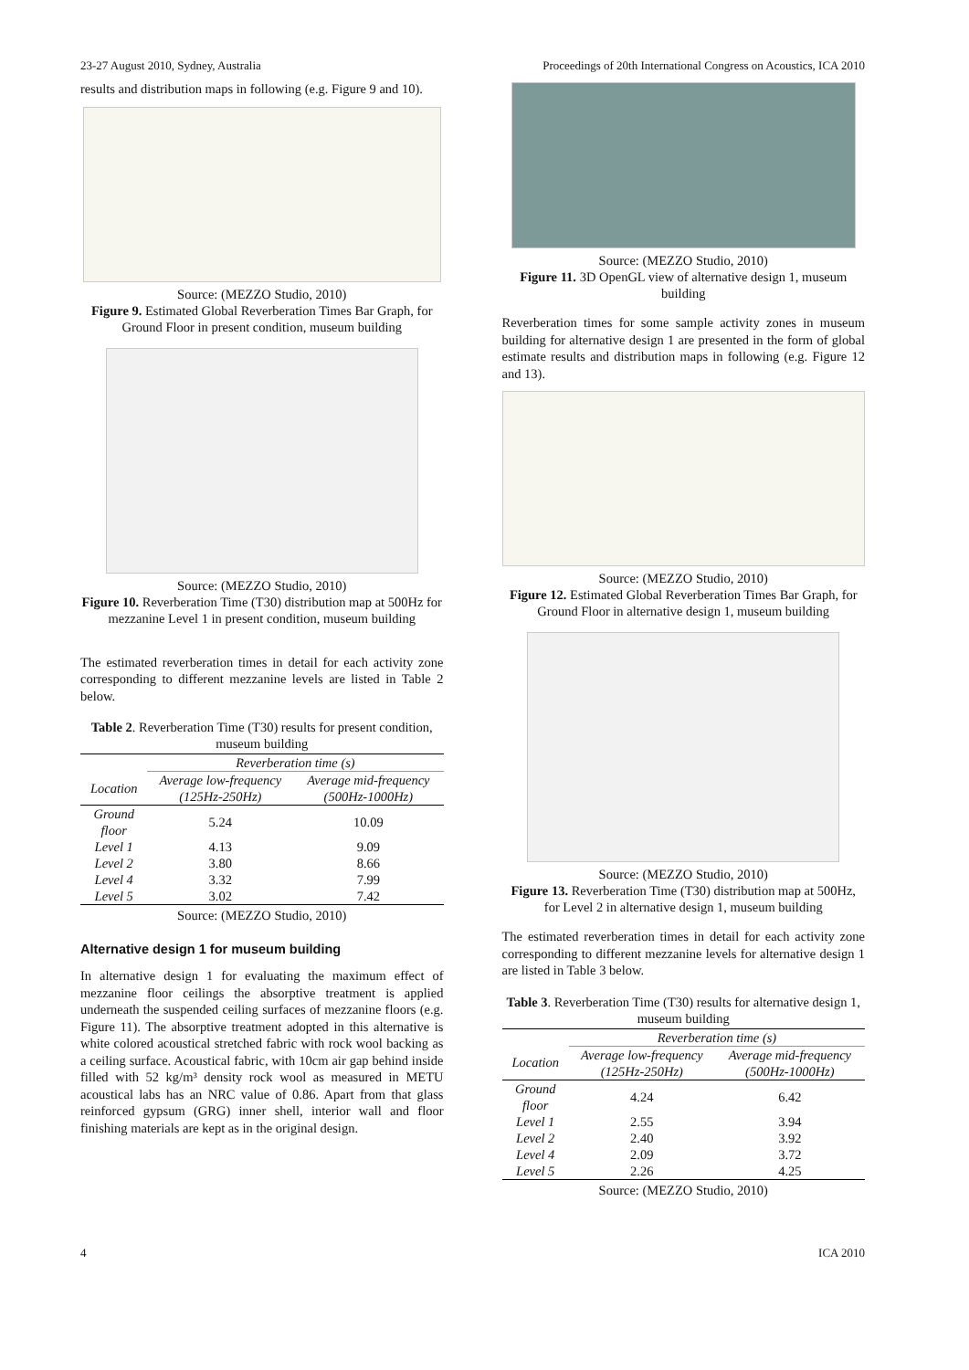23-27 August 2010, Sydney, Australia Proceedings of 20th International Congress on Acoustics, ICA 2010
results and distribution maps in following (e.g. Figure 9 and 10).
Source: (MEZZO Studio, 2010)
Figure 9. Estimated Global Reverberation Times Bar Graph, for Ground Floor in present condition, museum building
Source: (MEZZO Studio, 2010)
Figure 10. Reverberation Time (T30) distribution map at 500Hz for mezzanine Level 1 in present condition, museum building
The estimated reverberation times in detail for each activity zone corresponding to different mezzanine levels are listed in Table 2 below.
Table 2. Reverberation Time (T30) results for present condition, museum building
| | Reverberation time (s) | |
| --- | --- | --- |
| Location | Average low-frequency (125Hz-250Hz) | Average mid-frequency (500Hz-1000Hz) |
| Ground floor | 5.24 | 10.09 |
| Level 1 | 4.13 | 9.09 |
| Level 2 | 3.80 | 8.66 |
| Level 4 | 3.32 | 7.99 |
| Level 5 | 3.02 | 7.42 |
Source: (MEZZO Studio, 2010)
Alternative design 1 for museum building
In alternative design 1 for evaluating the maximum effect of mezzanine floor ceilings the absorptive treatment is applied underneath the suspended ceiling surfaces of mezzanine floors (e.g. Figure 11). The absorptive treatment adopted in this alternative is white colored acoustical stretched fabric with rock wool backing as a ceiling surface. Acoustical fabric, with 10cm air gap behind inside filled with 52 kg/m³ density rock wool as measured in METU acoustical labs has an NRC value of 0.86. Apart from that glass reinforced gypsum (GRG) inner shell, interior wall and floor finishing materials are kept as in the original design.
Source: (MEZZO Studio, 2010)
Figure 11. 3D OpenGL view of alternative design 1, museum building
Reverberation times for some sample activity zones in museum building for alternative design 1 are presented in the form of global estimate results and distribution maps in following (e.g. Figure 12 and 13).
Source: (MEZZO Studio, 2010)
Figure 12. Estimated Global Reverberation Times Bar Graph, for Ground Floor in alternative design 1, museum building
Source: (MEZZO Studio, 2010)
Figure 13. Reverberation Time (T30) distribution map at 500Hz, for Level 2 in alternative design 1, museum building
The estimated reverberation times in detail for each activity zone corresponding to different mezzanine levels for alternative design 1 are listed in Table 3 below.
Table 3. Reverberation Time (T30) results for alternative design 1, museum building
| | Reverberation time (s) | |
| --- | --- | --- |
| Location | Average low-frequency (125Hz-250Hz) | Average mid-frequency (500Hz-1000Hz) |
| Ground floor | 4.24 | 6.42 |
| Level 1 | 2.55 | 3.94 |
| Level 2 | 2.40 | 3.92 |
| Level 4 | 2.09 | 3.72 |
| Level 5 | 2.26 | 4.25 |
Source: (MEZZO Studio, 2010)
4 ICA 2010